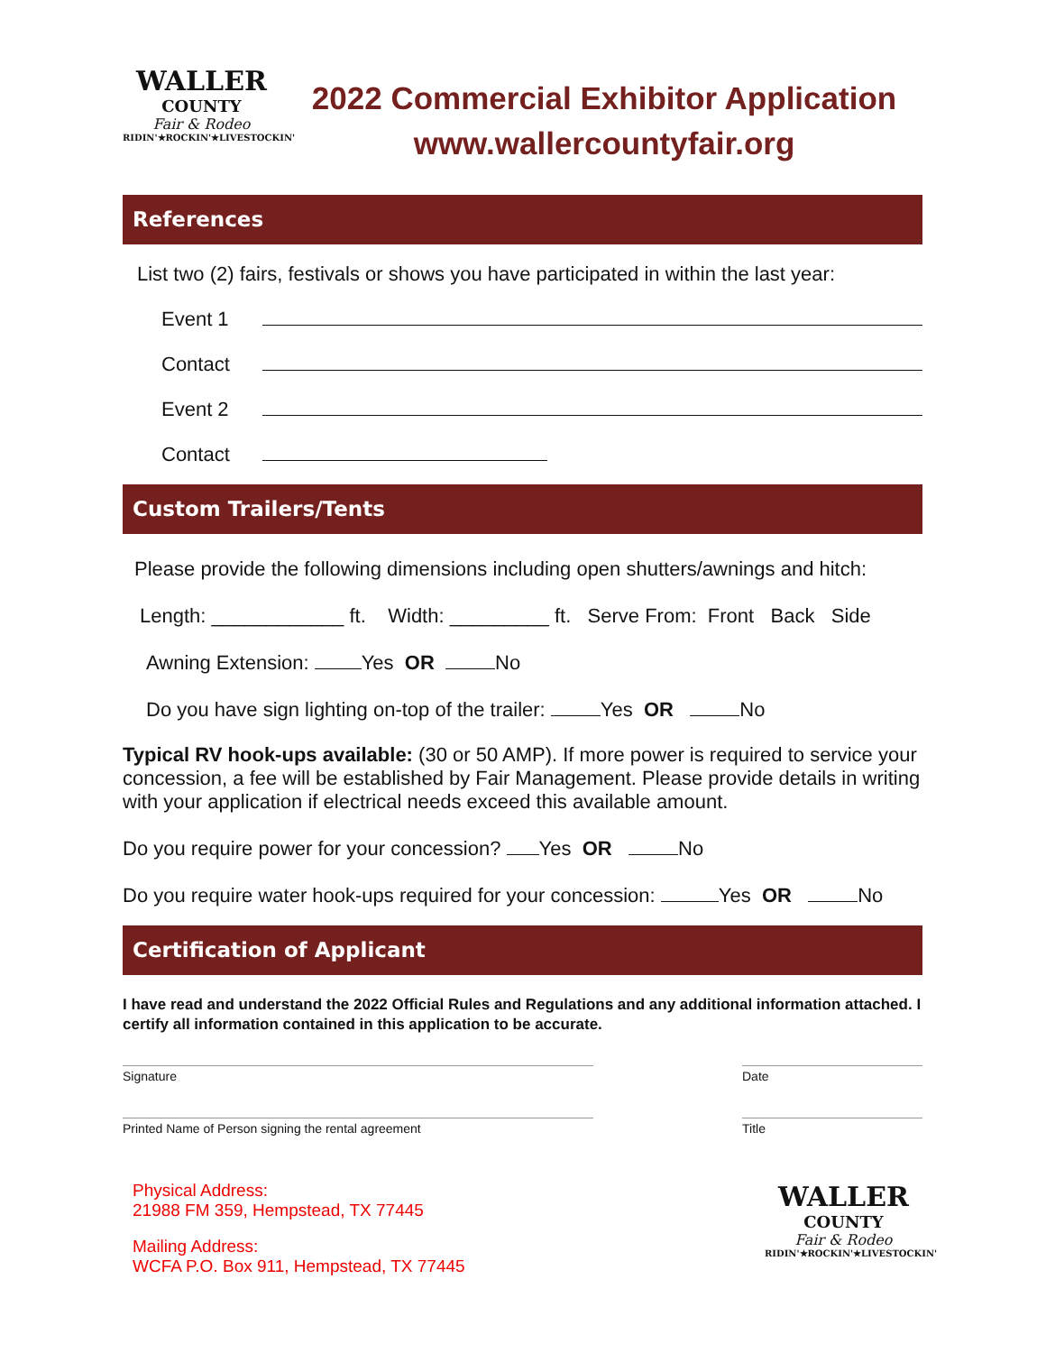WALLER
COUNTY
Fair & Rodeo
RIDIN'★ROCKIN'★LIVESTOCKIN'
2022 Commercial Exhibitor Application
www.wallercountyfair.org
References
List two (2) fairs, festivals or shows you have participated in within the last year:
Event 1
Contact
Event 2
Contact
Custom Trailers/Tents
Please provide the following dimensions including open shutters/awnings and hitch:
Length: ____________ ft. Width: _________ ft. Serve From: Front Back Side
Awning Extension: Yes OR No
Do you have sign lighting on-top of the trailer: Yes OR No
Typical RV hook-ups available: (30 or 50 AMP). If more power is required to service your concession, a fee will be established by Fair Management. Please provide details in writing with your application if electrical needs exceed this available amount.
Do you require power for your concession? Yes OR No
Do you require water hook-ups required for your concession: Yes OR No
Certification of Applicant
I have read and understand the 2022 Official Rules and Regulations and any additional information attached. I certify all information contained in this application to be accurate.
Signature Date
Printed Name of Person signing the rental agreement Title
Physical Address:
21988 FM 359, Hempstead, TX 77445
Mailing Address:
WCFA P.O. Box 911, Hempstead, TX 77445
WALLER
COUNTY
Fair & Rodeo
RIDIN'★ROCKIN'★LIVESTOCKIN'